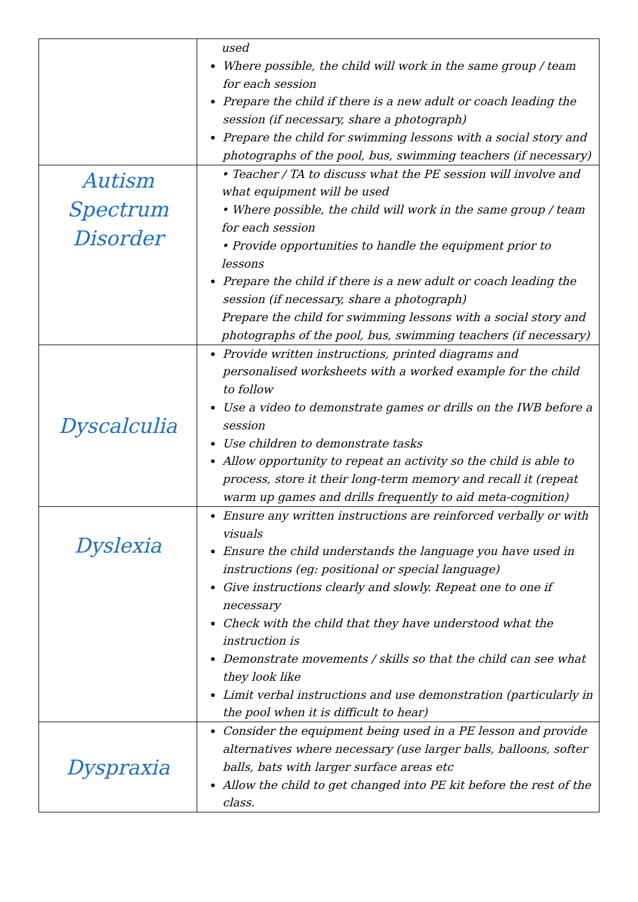| | used Where possible, the child will work in the same group / team for each session Prepare the child if there is a new adult or coach leading the session (if necessary, share a photograph) Prepare the child for swimming lessons with a social story and photographs of the pool, bus, swimming teachers (if necessary) |
| Autism Spectrum Disorder | • Teacher / TA to discuss what the PE session will involve and what equipment will be used • Where possible, the child will work in the same group / team for each session • Provide opportunities to handle the equipment prior to lessons Prepare the child if there is a new adult or coach leading the session (if necessary, share a photograph) Prepare the child for swimming lessons with a social story and photographs of the pool, bus, swimming teachers (if necessary) |
| Dyscalculia | Provide written instructions, printed diagrams and personalised worksheets with a worked example for the child to follow Use a video to demonstrate games or drills on the IWB before a session Use children to demonstrate tasks Allow opportunity to repeat an activity so the child is able to process, store it their long-term memory and recall it (repeat warm up games and drills frequently to aid meta-cognition) |
| Dyslexia | Ensure any written instructions are reinforced verbally or with visuals Ensure the child understands the language you have used in instructions (eg: positional or special language) Give instructions clearly and slowly. Repeat one to one if necessary Check with the child that they have understood what the instruction is Demonstrate movements / skills so that the child can see what they look like Limit verbal instructions and use demonstration (particularly in the pool when it is difficult to hear) |
| Dyspraxia | Consider the equipment being used in a PE lesson and provide alternatives where necessary (use larger balls, balloons, softer balls, bats with larger surface areas etc Allow the child to get changed into PE kit before the rest of the class. |